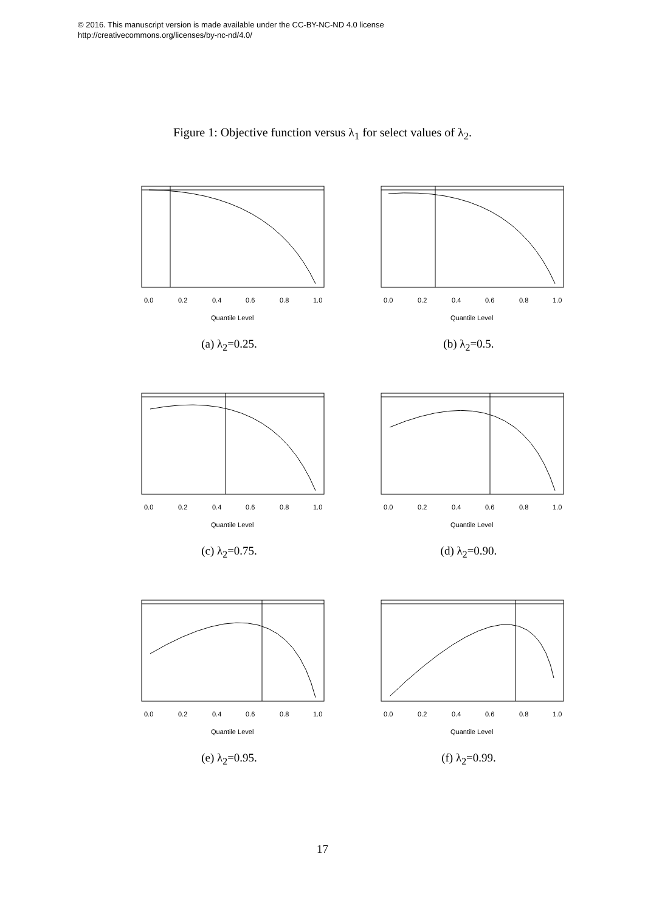© 2016. This manuscript version is made available under the CC-BY-NC-ND 4.0 license
http://creativecommons.org/licenses/by-nc-nd/4.0/
Figure 1: Objective function versus λ<sub>1</sub> for select values of λ<sub>2</sub>.
0.0
0.2
0.4
0.6
0.8
1.0
Quantile Level
(a) λ<sub>2</sub>=0.25.
0.0
0.2
0.4
0.6
0.8
1.0
Quantile Level
(b) λ<sub>2</sub>=0.5.
0.0
0.2
0.4
0.6
0.8
1.0
Quantile Level
(c) λ<sub>2</sub>=0.75.
0.0
0.2
0.4
0.6
0.8
1.0
Quantile Level
(d) λ<sub>2</sub>=0.90.
0.0
0.2
0.4
0.6
0.8
1.0
Quantile Level
(e) λ<sub>2</sub>=0.95.
0.0
0.2
0.4
0.6
0.8
1.0
Quantile Level
(f) λ<sub>2</sub>=0.99.
17